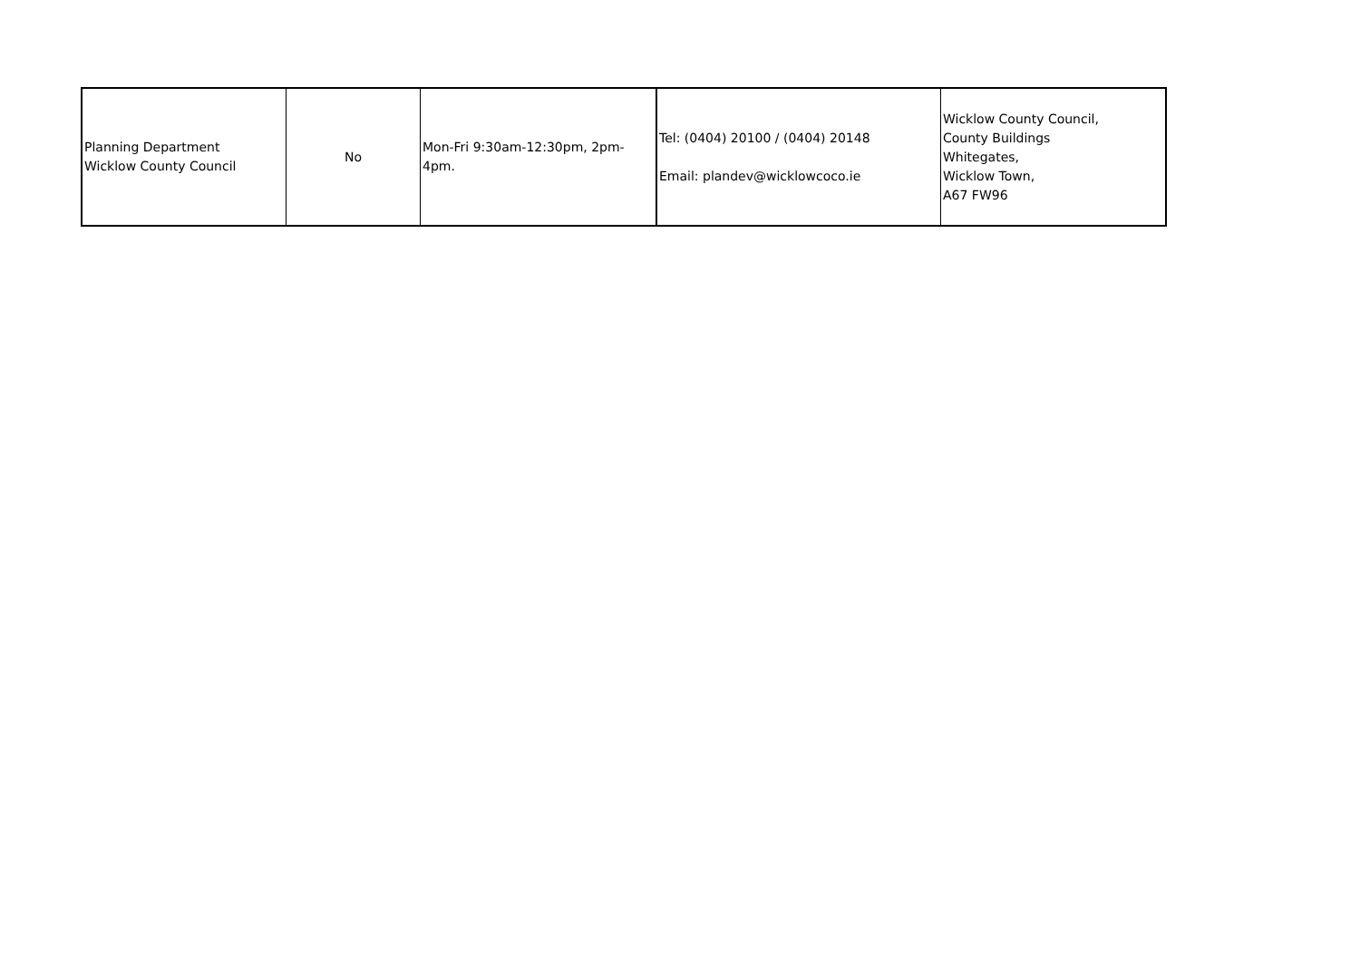| Planning Department Wicklow County Council | No | Mon-Fri 9:30am-12:30pm, 2pm-4pm. | Tel: (0404) 20100 / (0404) 20148 Email: plandev@wicklowcoco.ie | Wicklow County Council, County Buildings Whitegates, Wicklow Town, A67 FW96 |